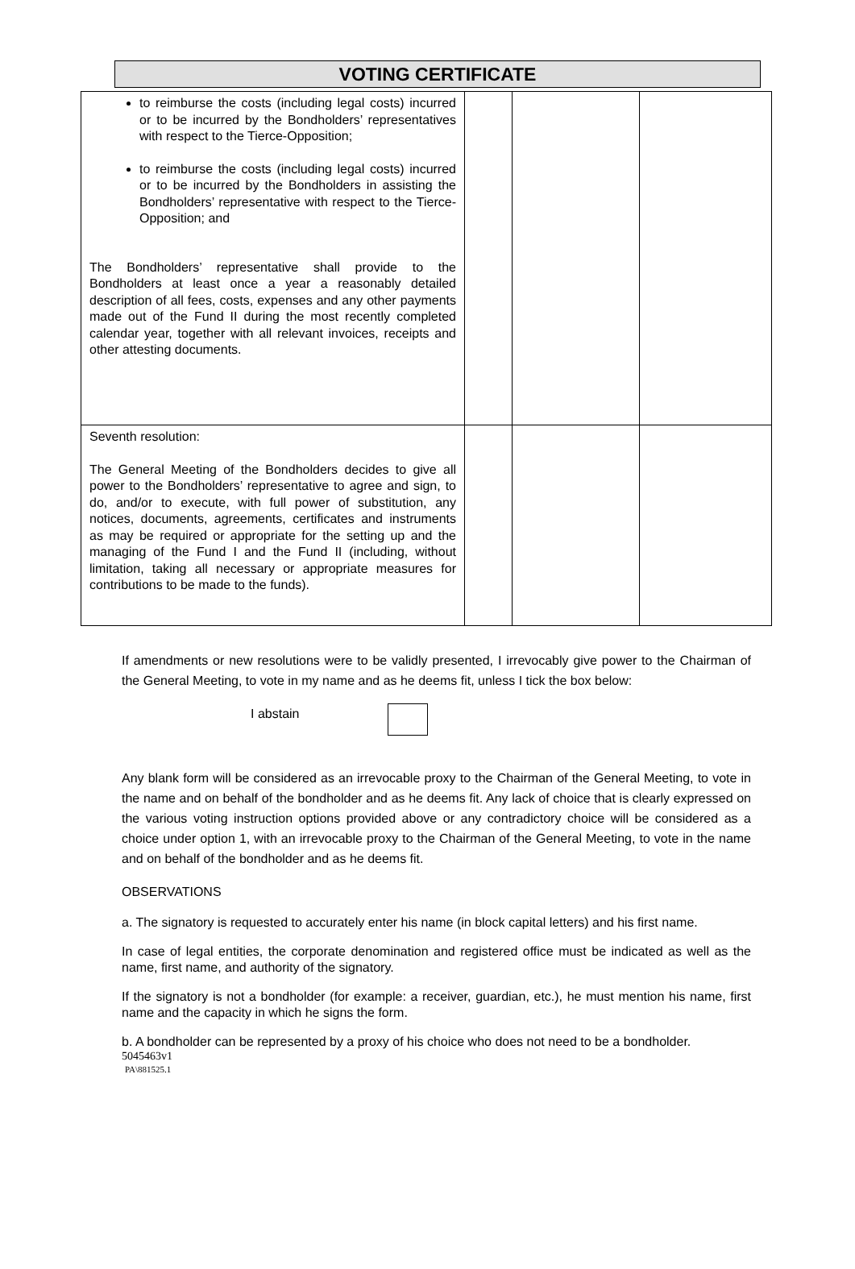VOTING CERTIFICATE
| to reimburse the costs (including legal costs) incurred or to be incurred by the Bondholders’ representatives with respect to the Tierce-Opposition; to reimburse the costs (including legal costs) incurred or to be incurred by the Bondholders in assisting the Bondholders’ representative with respect to the Tierce-Opposition; and The Bondholders’ representative shall provide to the Bondholders at least once a year a reasonably detailed description of all fees, costs, expenses and any other payments made out of the Fund II during the most recently completed calendar year, together with all relevant invoices, receipts and other attesting documents. | | | |
| Seventh resolution: The General Meeting of the Bondholders decides to give all power to the Bondholders’ representative to agree and sign, to do, and/or to execute, with full power of substitution, any notices, documents, agreements, certificates and instruments as may be required or appropriate for the setting up and the managing of the Fund I and the Fund II (including, without limitation, taking all necessary or appropriate measures for contributions to be made to the funds). | | | |
If amendments or new resolutions were to be validly presented, I irrevocably give power to the Chairman of the General Meeting, to vote in my name and as he deems fit, unless I tick the box below:
I abstain
Any blank form will be considered as an irrevocable proxy to the Chairman of the General Meeting, to vote in the name and on behalf of the bondholder and as he deems fit. Any lack of choice that is clearly expressed on the various voting instruction options provided above or any contradictory choice will be considered as a choice under option 1, with an irrevocable proxy to the Chairman of the General Meeting, to vote in the name and on behalf of the bondholder and as he deems fit.
OBSERVATIONS
a. The signatory is requested to accurately enter his name (in block capital letters) and his first name.
In case of legal entities, the corporate denomination and registered office must be indicated as well as the name, first name, and authority of the signatory.
If the signatory is not a bondholder (for example: a receiver, guardian, etc.), he must mention his name, first name and the capacity in which he signs the form.
b. A bondholder can be represented by a proxy of his choice who does not need to be a bondholder.
5045463v1
PA\881525.1